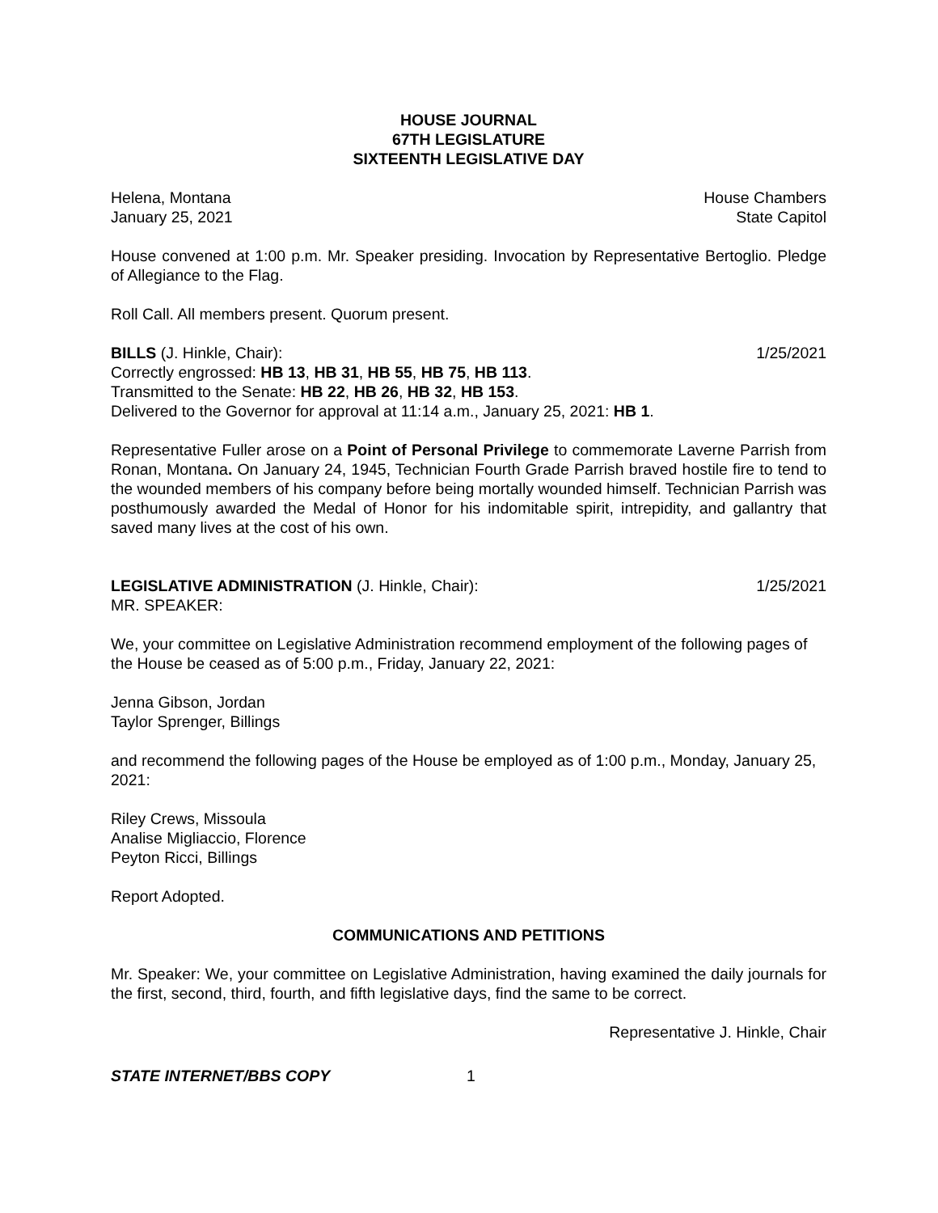HOUSE JOURNAL
67TH LEGISLATURE
SIXTEENTH LEGISLATIVE DAY
Helena, Montana House Chambers
January 25, 2021 State Capitol
House convened at 1:00 p.m. Mr. Speaker presiding. Invocation by Representative Bertoglio. Pledge of Allegiance to the Flag.
Roll Call. All members present. Quorum present.
BILLS (J. Hinkle, Chair): 1/25/2021
Correctly engrossed: HB 13, HB 31, HB 55, HB 75, HB 113.
Transmitted to the Senate: HB 22, HB 26, HB 32, HB 153.
Delivered to the Governor for approval at 11:14 a.m., January 25, 2021: HB 1.
Representative Fuller arose on a Point of Personal Privilege to commemorate Laverne Parrish from Ronan, Montana. On January 24, 1945, Technician Fourth Grade Parrish braved hostile fire to tend to the wounded members of his company before being mortally wounded himself. Technician Parrish was posthumously awarded the Medal of Honor for his indomitable spirit, intrepidity, and gallantry that saved many lives at the cost of his own.
LEGISLATIVE ADMINISTRATION (J. Hinkle, Chair): 1/25/2021
MR. SPEAKER:
We, your committee on Legislative Administration recommend employment of the following pages of the House be ceased as of 5:00 p.m., Friday, January 22, 2021:
Jenna Gibson, Jordan
Taylor Sprenger, Billings
and recommend the following pages of the House be employed as of 1:00 p.m., Monday, January 25, 2021:
Riley Crews, Missoula
Analise Migliaccio, Florence
Peyton Ricci, Billings
Report Adopted.
COMMUNICATIONS AND PETITIONS
Mr. Speaker: We, your committee on Legislative Administration, having examined the daily journals for the first, second, third, fourth, and fifth legislative days, find the same to be correct.
Representative J. Hinkle, Chair
STATE INTERNET/BBS COPY 1